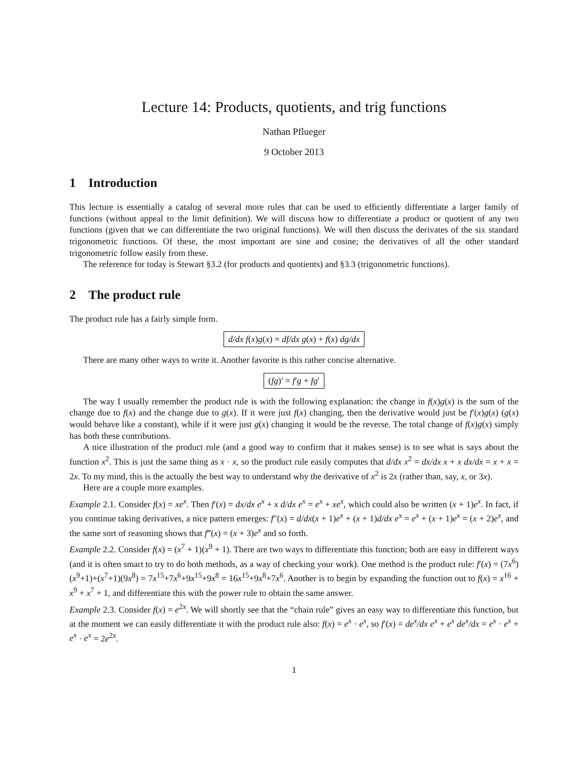Lecture 14: Products, quotients, and trig functions
Nathan Pflueger
9 October 2013
1 Introduction
This lecture is essentially a catalog of several more rules that can be used to efficiently differentiate a larger family of functions (without appeal to the limit definition). We will discuss how to differentiate a product or quotient of any two functions (given that we can differentiate the two original functions). We will then discuss the derivates of the six standard trigonometric functions. Of these, the most important are sine and cosine; the derivatives of all the other standard trigonometric follow easily from these.
The reference for today is Stewart §3.2 (for products and quotients) and §3.3 (trigonometric functions).
2 The product rule
The product rule has a fairly simple form.
d/dx f(x)g(x) = df/dx g(x) + f(x) dg/dx
There are many other ways to write it. Another favorite is this rather concise alternative.
(fg)′ = f′g + fg′
The way I usually remember the product rule is with the following explanation: the change in f(x)g(x) is the sum of the change due to f(x) and the change due to g(x). If it were just f(x) changing, then the derivative would just be f′(x)g(x) (g(x) would behave like a constant), while if it were just g(x) changing it would be the reverse. The total change of f(x)g(x) simply has both these contributions.
A nice illustration of the product rule (and a good way to confirm that it makes sense) is to see what is says about the function x<sup>2</sup>. This is just the same thing as x · x, so the product rule easily computes that d/dx x<sup>2</sup> = dx/dx x + x dx/dx = x + x = 2x. To my mind, this is the actually the best way to understand why the derivative of x<sup>2</sup> is 2x (rather than, say, x, or 3x).
Here are a couple more examples.
Example 2.1. Consider f(x) = xe<sup>x</sup>. Then f′(x) = dx/dx e<sup>x</sup> + x d/dx e<sup>x</sup> = e<sup>x</sup> + xe<sup>x</sup>, which could also be written (x + 1)e<sup>x</sup>. In fact, if you continue taking derivatives, a nice pattern emerges: f″(x) = d/dx(x + 1)e<sup>x</sup> + (x + 1)d/dx e<sup>x</sup> = e<sup>x</sup> + (x + 1)e<sup>x</sup> = (x + 2)e<sup>x</sup>, and the same sort of reasoning shows that f‴(x) = (x + 3)e<sup>x</sup> and so forth.
Example 2.2. Consider f(x) = (x<sup>7</sup> + 1)(x<sup>9</sup> + 1). There are two ways to differentiate this function; both are easy in different ways (and it is often smart to try to do both methods, as a way of checking your work). One method is the product rule: f′(x) = (7x<sup>6</sup>)(x<sup>9</sup>+1)+(x<sup>7</sup>+1)(9x<sup>8</sup>) = 7x<sup>15</sup>+7x<sup>6</sup>+9x<sup>15</sup>+9x<sup>8</sup> = 16x<sup>15</sup>+9x<sup>8</sup>+7x<sup>6</sup>. Another is to begin by expanding the function out to f(x) = x<sup>16</sup> + x<sup>9</sup> + x<sup>7</sup> + 1, and differentiate this with the power rule to obtain the same answer.
Example 2.3. Consider f(x) = e<sup>2x</sup>. We will shortly see that the “chain rule” gives an easy way to differentiate this function, but at the moment we can easily differentiate it with the product rule also: f(x) = e<sup>x</sup> · e<sup>x</sup>, so f′(x) = de<sup>x</sup>/dx e<sup>x</sup> + e<sup>x</sup> de<sup>x</sup>/dx = e<sup>x</sup> · e<sup>x</sup> + e<sup>x</sup> · e<sup>x</sup> = 2e<sup>2x</sup>.
1